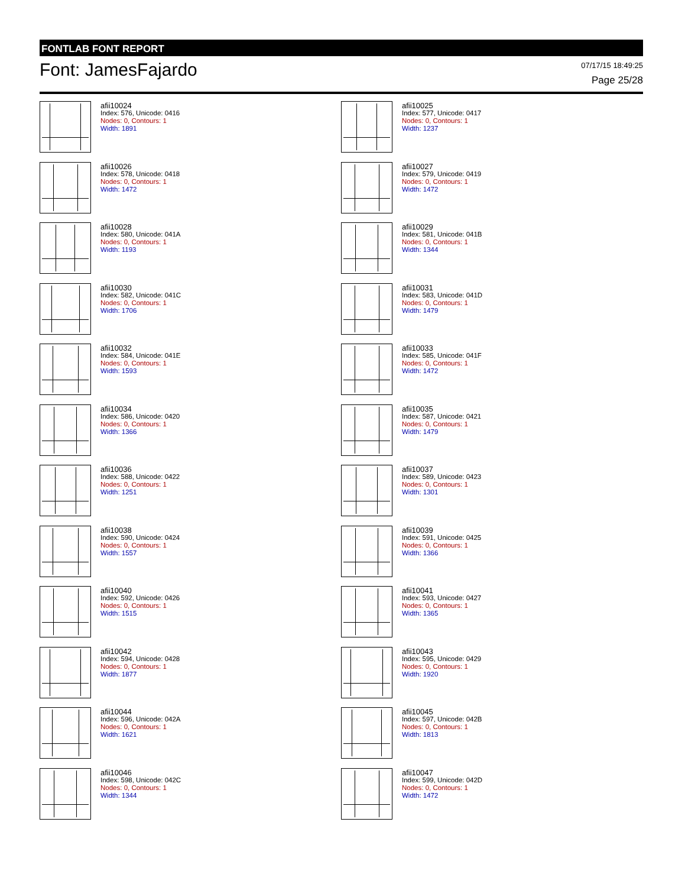FONTLAB FONT REPORT
Font: JamesFajardo
07/17/15 18:49:25
Page 25/28
afii10024
Index: 576, Unicode: 0416
Nodes: 0, Contours: 1
Width: 1891
afii10025
Index: 577, Unicode: 0417
Nodes: 0, Contours: 1
Width: 1237
afii10026
Index: 578, Unicode: 0418
Nodes: 0, Contours: 1
Width: 1472
afii10027
Index: 579, Unicode: 0419
Nodes: 0, Contours: 1
Width: 1472
afii10028
Index: 580, Unicode: 041A
Nodes: 0, Contours: 1
Width: 1193
afii10029
Index: 581, Unicode: 041B
Nodes: 0, Contours: 1
Width: 1344
afii10030
Index: 582, Unicode: 041C
Nodes: 0, Contours: 1
Width: 1706
afii10031
Index: 583, Unicode: 041D
Nodes: 0, Contours: 1
Width: 1479
afii10032
Index: 584, Unicode: 041E
Nodes: 0, Contours: 1
Width: 1593
afii10033
Index: 585, Unicode: 041F
Nodes: 0, Contours: 1
Width: 1472
afii10034
Index: 586, Unicode: 0420
Nodes: 0, Contours: 1
Width: 1366
afii10035
Index: 587, Unicode: 0421
Nodes: 0, Contours: 1
Width: 1479
afii10036
Index: 588, Unicode: 0422
Nodes: 0, Contours: 1
Width: 1251
afii10037
Index: 589, Unicode: 0423
Nodes: 0, Contours: 1
Width: 1301
afii10038
Index: 590, Unicode: 0424
Nodes: 0, Contours: 1
Width: 1557
afii10039
Index: 591, Unicode: 0425
Nodes: 0, Contours: 1
Width: 1366
afii10040
Index: 592, Unicode: 0426
Nodes: 0, Contours: 1
Width: 1515
afii10041
Index: 593, Unicode: 0427
Nodes: 0, Contours: 1
Width: 1365
afii10042
Index: 594, Unicode: 0428
Nodes: 0, Contours: 1
Width: 1877
afii10043
Index: 595, Unicode: 0429
Nodes: 0, Contours: 1
Width: 1920
afii10044
Index: 596, Unicode: 042A
Nodes: 0, Contours: 1
Width: 1621
afii10045
Index: 597, Unicode: 042B
Nodes: 0, Contours: 1
Width: 1813
afii10046
Index: 598, Unicode: 042C
Nodes: 0, Contours: 1
Width: 1344
afii10047
Index: 599, Unicode: 042D
Nodes: 0, Contours: 1
Width: 1472